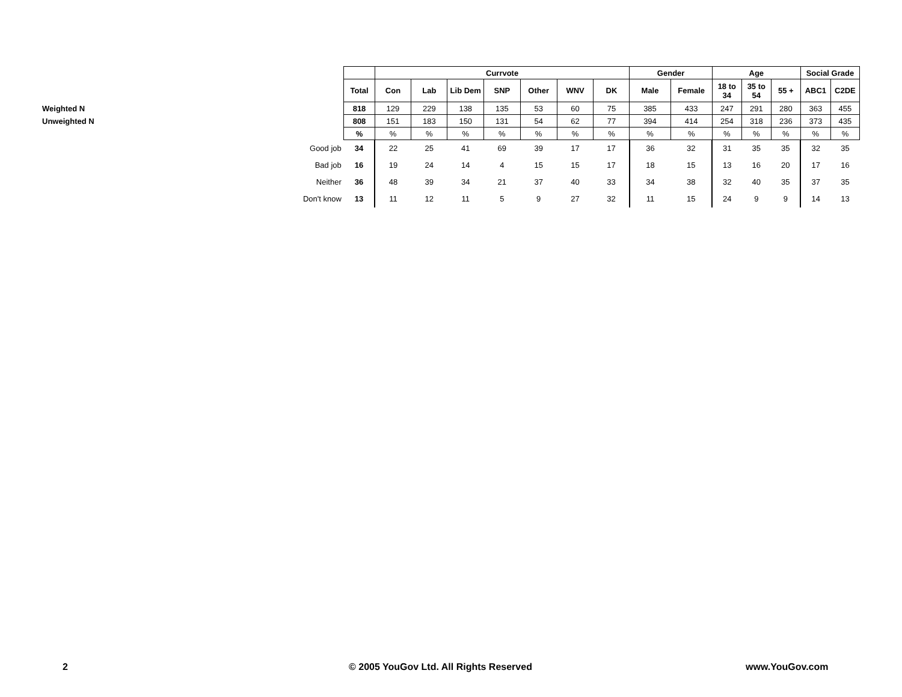| | | | Currvote | | | | | | | Gender | | Age | | | Social Grade | |
| | | Total | Con | Lab | Lib Dem | SNP | Other | WNV | DK | Male | Female | 18 to 34 | 35 to 54 | 55 + | ABC1 | C2DE |
| Weighted N | | 818 | 129 | 229 | 138 | 135 | 53 | 60 | 75 | 385 | 433 | 247 | 291 | 280 | 363 | 455 |
| Unweighted N | | 808 | 151 | 183 | 150 | 131 | 54 | 62 | 77 | 394 | 414 | 254 | 318 | 236 | 373 | 435 |
| | | % | % | % | % | % | % | % | % | % | % | % | % | % | % | % |
| | Good job | 34 | 22 | 25 | 41 | 69 | 39 | 17 | 17 | 36 | 32 | 31 | 35 | 35 | 32 | 35 |
| | Bad job | 16 | 19 | 24 | 14 | 4 | 15 | 15 | 17 | 18 | 15 | 13 | 16 | 20 | 17 | 16 |
| | Neither | 36 | 48 | 39 | 34 | 21 | 37 | 40 | 33 | 34 | 38 | 32 | 40 | 35 | 37 | 35 |
| | Don't know | 13 | 11 | 12 | 11 | 5 | 9 | 27 | 32 | 11 | 15 | 24 | 9 | 9 | 14 | 13 |
2 © 2005 YouGov Ltd. All Rights Reserved www.YouGov.com